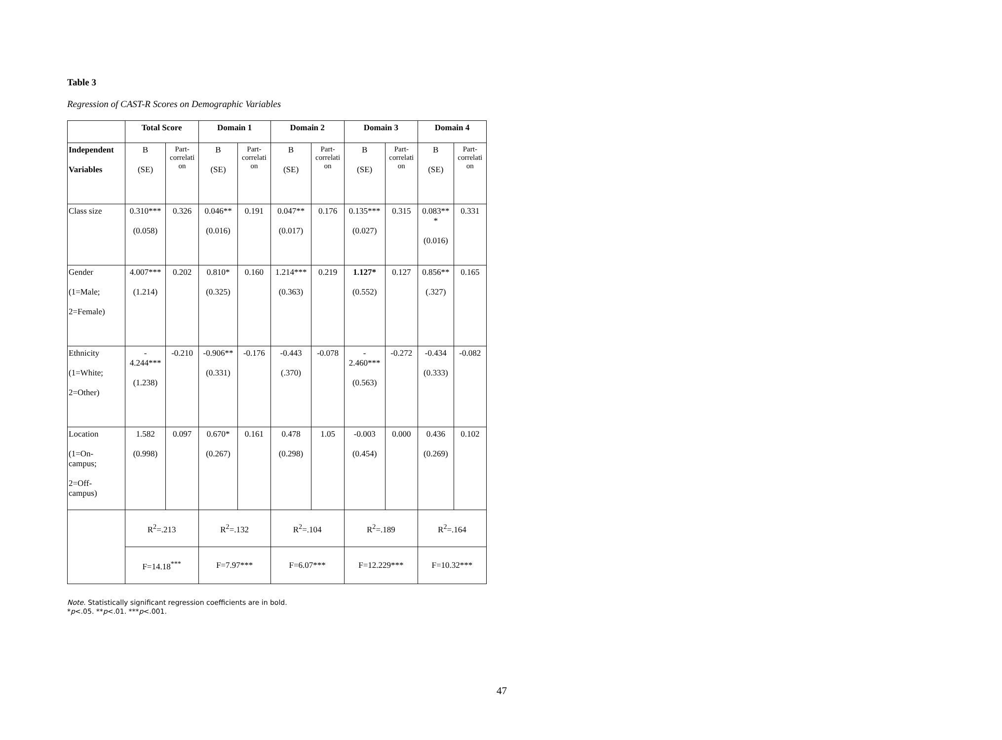Table 3
Regression of CAST-R Scores on Demographic Variables
| | Total Score | | Domain 1 | | Domain 2 | | Domain 3 | | Domain 4 | |
| --- | --- | --- | --- | --- | --- | --- | --- | --- | --- | --- |
| Independent Variables | B (SE) | Part- correlati on | B (SE) | Part- correlati on | B (SE) | Part- correlati on | B (SE) | Part- correlati on | B (SE) | Part- correlati on |
| Class size | 0.310*** (0.058) | 0.326 | 0.046** (0.016) | 0.191 | 0.047** (0.017) | 0.176 | 0.135*** (0.027) | 0.315 | 0.083** * (0.016) | 0.331 |
| Gender (1=Male; 2=Female) | 4.007*** (1.214) | 0.202 | 0.810* (0.325) | 0.160 | 1.214*** (0.363) | 0.219 | 1.127* (0.552) | 0.127 | 0.856** (.327) | 0.165 |
| Ethnicity (1=White; 2=Other) | - 4.244*** (1.238) | -0.210 | -0.906** (0.331) | -0.176 | -0.443 (.370) | -0.078 | - 2.460*** (0.563) | -0.272 | -0.434 (0.333) | -0.082 |
| Location (1=On- campus; 2=Off- campus) | 1.582 (0.998) | 0.097 | 0.670* (0.267) | 0.161 | 0.478 (0.298) | 1.05 | -0.003 (0.454) | 0.000 | 0.436 (0.269) | 0.102 |
| | R<sup>2</sup>=.213 | | R<sup>2</sup>=.132 | | R<sup>2</sup>=.104 | | R<sup>2</sup>=.189 | | R<sup>2</sup>=.164 | |
| | F=14.18<sup>***</sup> | | F=7.97*** | | F=6.07*** | | F=12.229*** | | F=10.32*** | |
Note. Statistically significant regression coefficients are in bold.
*p<.05. **p<.01. ***p<.001.
47